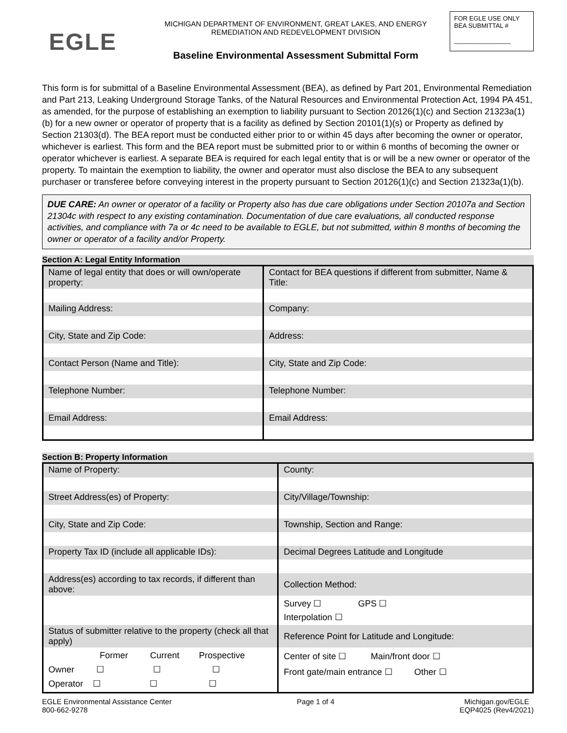EGLE
MICHIGAN DEPARTMENT OF ENVIRONMENT, GREAT LAKES, AND ENERGY
REMEDIATION AND REDEVELOPMENT DIVISION
Baseline Environmental Assessment Submittal Form
FOR EGLE USE ONLY
BEA SUBMITTAL #
________________
This form is for submittal of a Baseline Environmental Assessment (BEA), as defined by Part 201, Environmental Remediation and Part 213, Leaking Underground Storage Tanks, of the Natural Resources and Environmental Protection Act, 1994 PA 451, as amended, for the purpose of establishing an exemption to liability pursuant to Section 20126(1)(c) and Section 21323a(1)(b) for a new owner or operator of property that is a facility as defined by Section 20101(1)(s) or Property as defined by Section 21303(d). The BEA report must be conducted either prior to or within 45 days after becoming the owner or operator, whichever is earliest. This form and the BEA report must be submitted prior to or within 6 months of becoming the owner or operator whichever is earliest. A separate BEA is required for each legal entity that is or will be a new owner or operator of the property. To maintain the exemption to liability, the owner and operator must also disclose the BEA to any subsequent purchaser or transferee before conveying interest in the property pursuant to Section 20126(1)(c) and Section 21323a(1)(b).
DUE CARE: An owner or operator of a facility or Property also has due care obligations under Section 20107a and Section 21304c with respect to any existing contamination. Documentation of due care evaluations, all conducted response activities, and compliance with 7a or 4c need to be available to EGLE, but not submitted, within 8 months of becoming the owner or operator of a facility and/or Property.
Section A: Legal Entity Information
| Name of legal entity that does or will own/operate property: | Contact for BEA questions if different from submitter, Name & Title: |
| Mailing Address: | Company: |
| City, State and Zip Code: | Address: |
| Contact Person (Name and Title): | City, State and Zip Code: |
| Telephone Number: | Telephone Number: |
| Email Address: | Email Address: |
Section B: Property Information
| Name of Property: | County: |
| Street Address(es) of Property: | City/Village/Township: |
| City, State and Zip Code: | Township, Section and Range: |
| Property Tax ID (include all applicable IDs): | Decimal Degrees Latitude and Longitude |
| Address(es) according to tax records, if different than above: | Collection Method: |
| | Survey ☐ GPS ☐ Interpolation ☐ |
| Status of submitter relative to the property (check all that apply) | Reference Point for Latitude and Longitude: |
| Former Current Prospective Owner ☐ ☐ ☐ Operator ☐ ☐ ☐ | Center of site ☐ Main/front door ☐ Front gate/main entrance ☐ Other ☐ |
EGLE Environmental Assistance Center
800-662-9278
Page 1 of 4 Michigan.gov/EGLE
EQP4025 (Rev4/2021)